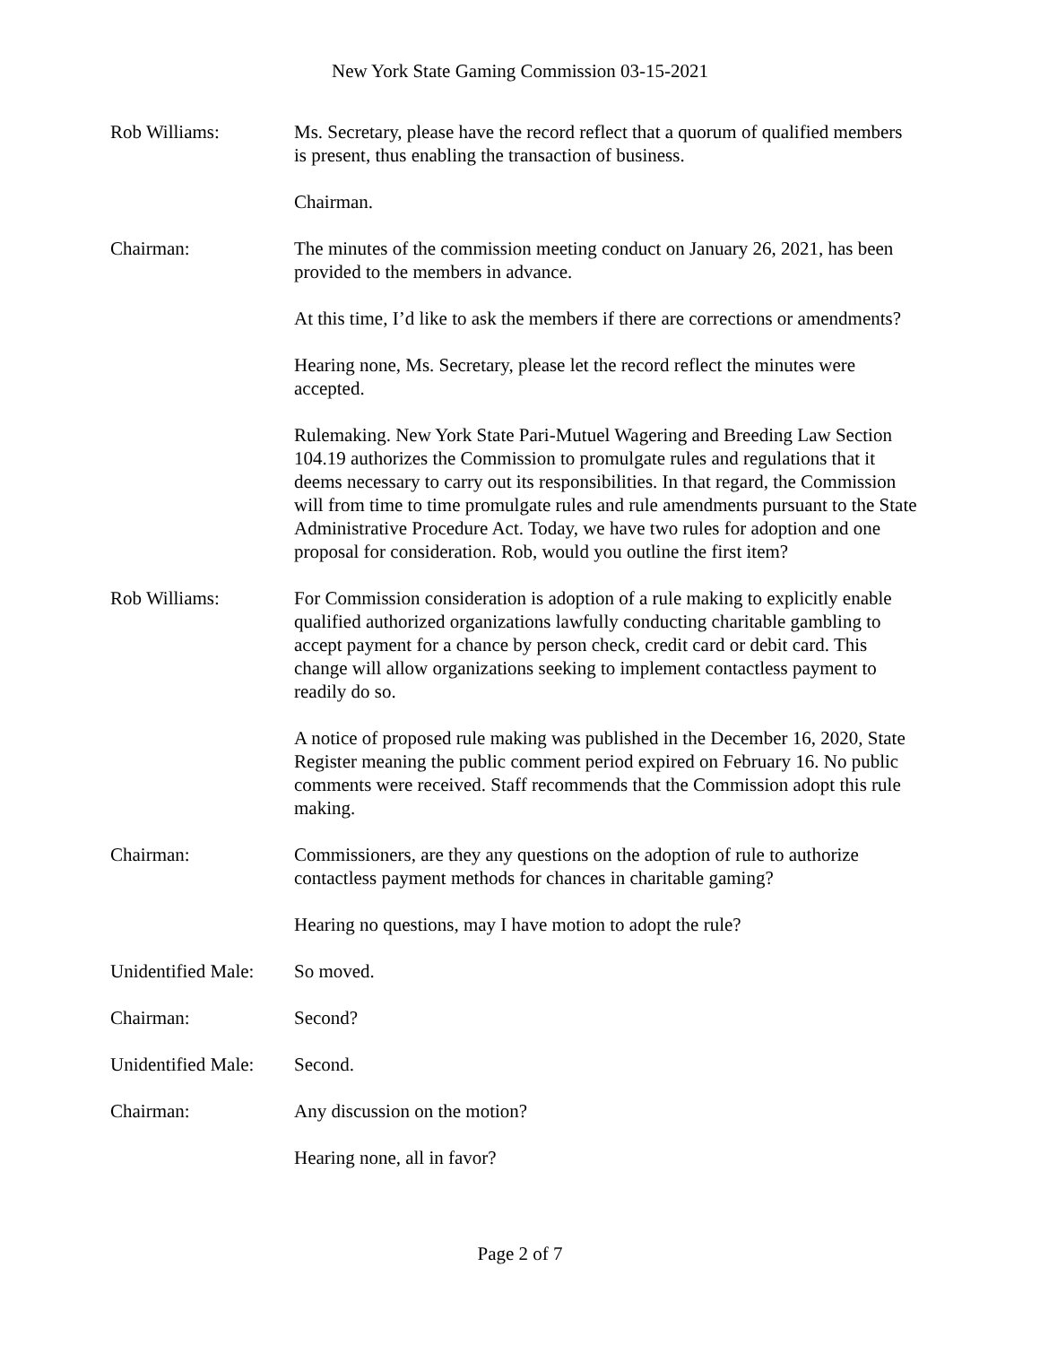New York State Gaming Commission 03-15-2021
Rob Williams: Ms. Secretary, please have the record reflect that a quorum of qualified members is present, thus enabling the transaction of business.
Chairman.
Chairman: The minutes of the commission meeting conduct on January 26, 2021, has been provided to the members in advance.
At this time, I’d like to ask the members if there are corrections or amendments?
Hearing none, Ms. Secretary, please let the record reflect the minutes were accepted.
Rulemaking. New York State Pari-Mutuel Wagering and Breeding Law Section 104.19 authorizes the Commission to promulgate rules and regulations that it deems necessary to carry out its responsibilities. In that regard, the Commission will from time to time promulgate rules and rule amendments pursuant to the State Administrative Procedure Act. Today, we have two rules for adoption and one proposal for consideration. Rob, would you outline the first item?
Rob Williams: For Commission consideration is adoption of a rule making to explicitly enable qualified authorized organizations lawfully conducting charitable gambling to accept payment for a chance by person check, credit card or debit card. This change will allow organizations seeking to implement contactless payment to readily do so.
A notice of proposed rule making was published in the December 16, 2020, State Register meaning the public comment period expired on February 16. No public comments were received. Staff recommends that the Commission adopt this rule making.
Chairman: Commissioners, are they any questions on the adoption of rule to authorize contactless payment methods for chances in charitable gaming?
Hearing no questions, may I have motion to adopt the rule?
Unidentified Male:
So moved.
Chairman: Second?
Unidentified Male:
Second.
Chairman: Any discussion on the motion?
Hearing none, all in favor?
Page 2 of 7